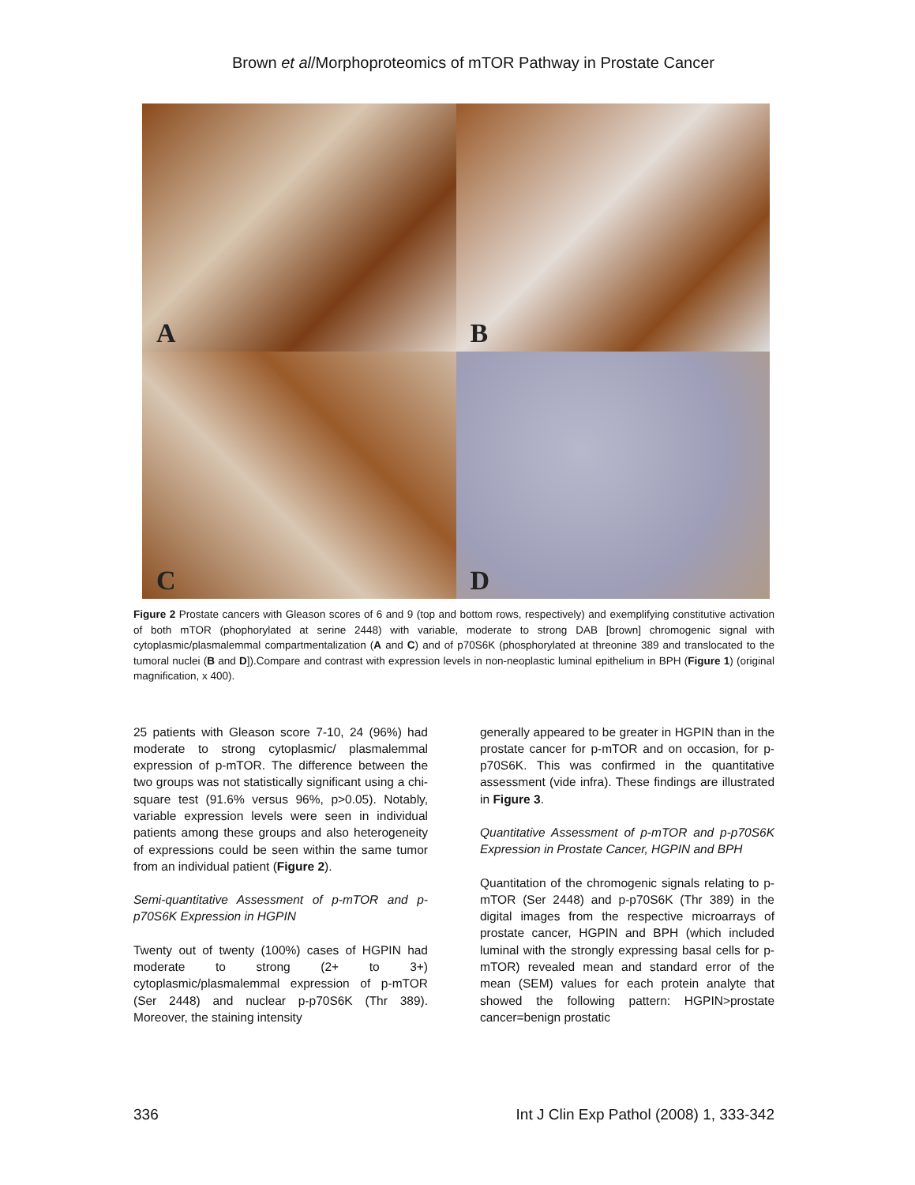Brown et al/Morphoproteomics of mTOR Pathway in Prostate Cancer
A
B
C
D
Figure 2 Prostate cancers with Gleason scores of 6 and 9 (top and bottom rows, respectively) and exemplifying constitutive activation of both mTOR (phophorylated at serine 2448) with variable, moderate to strong DAB [brown] chromogenic signal with cytoplasmic/plasmalemmal compartmentalization (A and C) and of p70S6K (phosphorylated at threonine 389 and translocated to the tumoral nuclei (B and D]).Compare and contrast with expression levels in non-neoplastic luminal epithelium in BPH (Figure 1) (original magnification, x 400).
25 patients with Gleason score 7-10, 24 (96%) had moderate to strong cytoplasmic/ plasmalemmal expression of p-mTOR. The difference between the two groups was not statistically significant using a chi-square test (91.6% versus 96%, p>0.05). Notably, variable expression levels were seen in individual patients among these groups and also heterogeneity of expressions could be seen within the same tumor from an individual patient (Figure 2).
Semi-quantitative Assessment of p-mTOR and p-p70S6K Expression in HGPIN
Twenty out of twenty (100%) cases of HGPIN had moderate to strong (2+ to 3+) cytoplasmic/plasmalemmal expression of p-mTOR (Ser 2448) and nuclear p-p70S6K (Thr 389). Moreover, the staining intensity
generally appeared to be greater in HGPIN than in the prostate cancer for p-mTOR and on occasion, for p-p70S6K. This was confirmed in the quantitative assessment (vide infra). These findings are illustrated in Figure 3.
Quantitative Assessment of p-mTOR and p-p70S6K Expression in Prostate Cancer, HGPIN and BPH
Quantitation of the chromogenic signals relating to p-mTOR (Ser 2448) and p-p70S6K (Thr 389) in the digital images from the respective microarrays of prostate cancer, HGPIN and BPH (which included luminal with the strongly expressing basal cells for p-mTOR) revealed mean and standard error of the mean (SEM) values for each protein analyte that showed the following pattern: HGPIN>prostate cancer=benign prostatic
336 Int J Clin Exp Pathol (2008) 1, 333-342